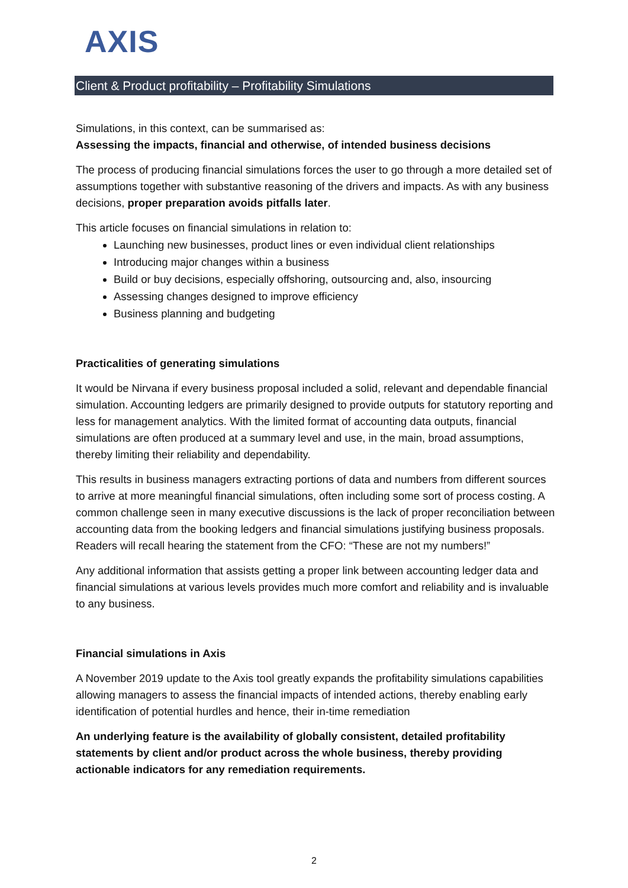AXIS
Client & Product profitability – Profitability Simulations
Simulations, in this context, can be summarised as:
Assessing the impacts, financial and otherwise, of intended business decisions
The process of producing financial simulations forces the user to go through a more detailed set of assumptions together with substantive reasoning of the drivers and impacts. As with any business decisions, proper preparation avoids pitfalls later.
This article focuses on financial simulations in relation to:
Launching new businesses, product lines or even individual client relationships
Introducing major changes within a business
Build or buy decisions, especially offshoring, outsourcing and, also, insourcing
Assessing changes designed to improve efficiency
Business planning and budgeting
Practicalities of generating simulations
It would be Nirvana if every business proposal included a solid, relevant and dependable financial simulation. Accounting ledgers are primarily designed to provide outputs for statutory reporting and less for management analytics. With the limited format of accounting data outputs, financial simulations are often produced at a summary level and use, in the main, broad assumptions, thereby limiting their reliability and dependability.
This results in business managers extracting portions of data and numbers from different sources to arrive at more meaningful financial simulations, often including some sort of process costing. A common challenge seen in many executive discussions is the lack of proper reconciliation between accounting data from the booking ledgers and financial simulations justifying business proposals. Readers will recall hearing the statement from the CFO: “These are not my numbers!”
Any additional information that assists getting a proper link between accounting ledger data and financial simulations at various levels provides much more comfort and reliability and is invaluable to any business.
Financial simulations in Axis
A November 2019 update to the Axis tool greatly expands the profitability simulations capabilities allowing managers to assess the financial impacts of intended actions, thereby enabling early identification of potential hurdles and hence, their in-time remediation
An underlying feature is the availability of globally consistent, detailed profitability statements by client and/or product across the whole business, thereby providing actionable indicators for any remediation requirements.
2